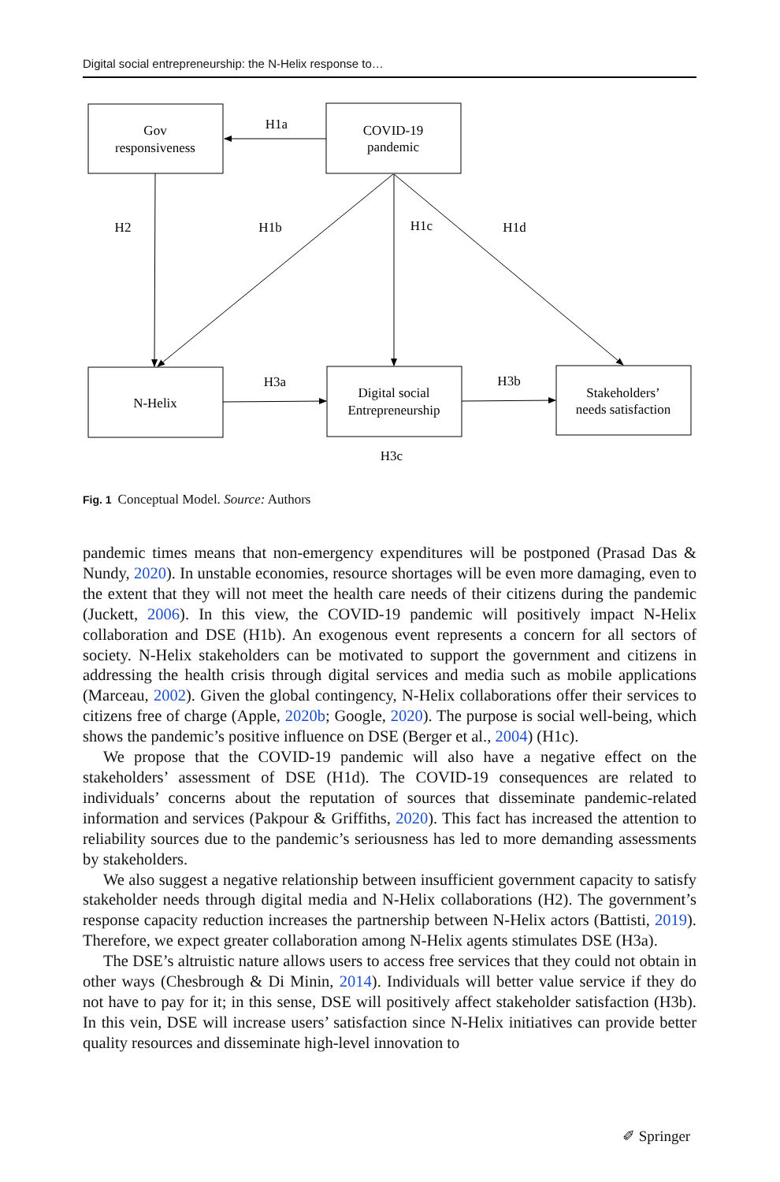Digital social entrepreneurship: the N-Helix response to…
Gov
responsiveness
COVID-19
pandemic
N-Helix
Digital social
Entrepreneurship
Stakeholders’
needs satisfaction
H1a
H2
H1b
H1c
H1d
H3a
H3b
H3c
Fig. 1 Conceptual Model. Source: Authors
pandemic times means that non-emergency expenditures will be postponed (Prasad Das & Nundy, 2020). In unstable economies, resource shortages will be even more damaging, even to the extent that they will not meet the health care needs of their citizens during the pandemic (Juckett, 2006). In this view, the COVID-19 pandemic will positively impact N-Helix collaboration and DSE (H1b). An exogenous event represents a concern for all sectors of society. N-Helix stakeholders can be motivated to support the government and citizens in addressing the health crisis through digital services and media such as mobile applications (Marceau, 2002). Given the global contingency, N-Helix collaborations offer their services to citizens free of charge (Apple, 2020b; Google, 2020). The purpose is social well-being, which shows the pandemic’s positive influence on DSE (Berger et al., 2004) (H1c).
We propose that the COVID-19 pandemic will also have a negative effect on the stakeholders’ assessment of DSE (H1d). The COVID-19 consequences are related to individuals’ concerns about the reputation of sources that disseminate pandemic-related information and services (Pakpour & Griffiths, 2020). This fact has increased the attention to reliability sources due to the pandemic’s seriousness has led to more demanding assessments by stakeholders.
We also suggest a negative relationship between insufficient government capacity to satisfy stakeholder needs through digital media and N-Helix collaborations (H2). The government’s response capacity reduction increases the partnership between N-Helix actors (Battisti, 2019). Therefore, we expect greater collaboration among N-Helix agents stimulates DSE (H3a).
The DSE’s altruistic nature allows users to access free services that they could not obtain in other ways (Chesbrough & Di Minin, 2014). Individuals will better value service if they do not have to pay for it; in this sense, DSE will positively affect stakeholder satisfaction (H3b). In this vein, DSE will increase users’ satisfaction since N-Helix initiatives can provide better quality resources and disseminate high-level innovation to
✐ Springer